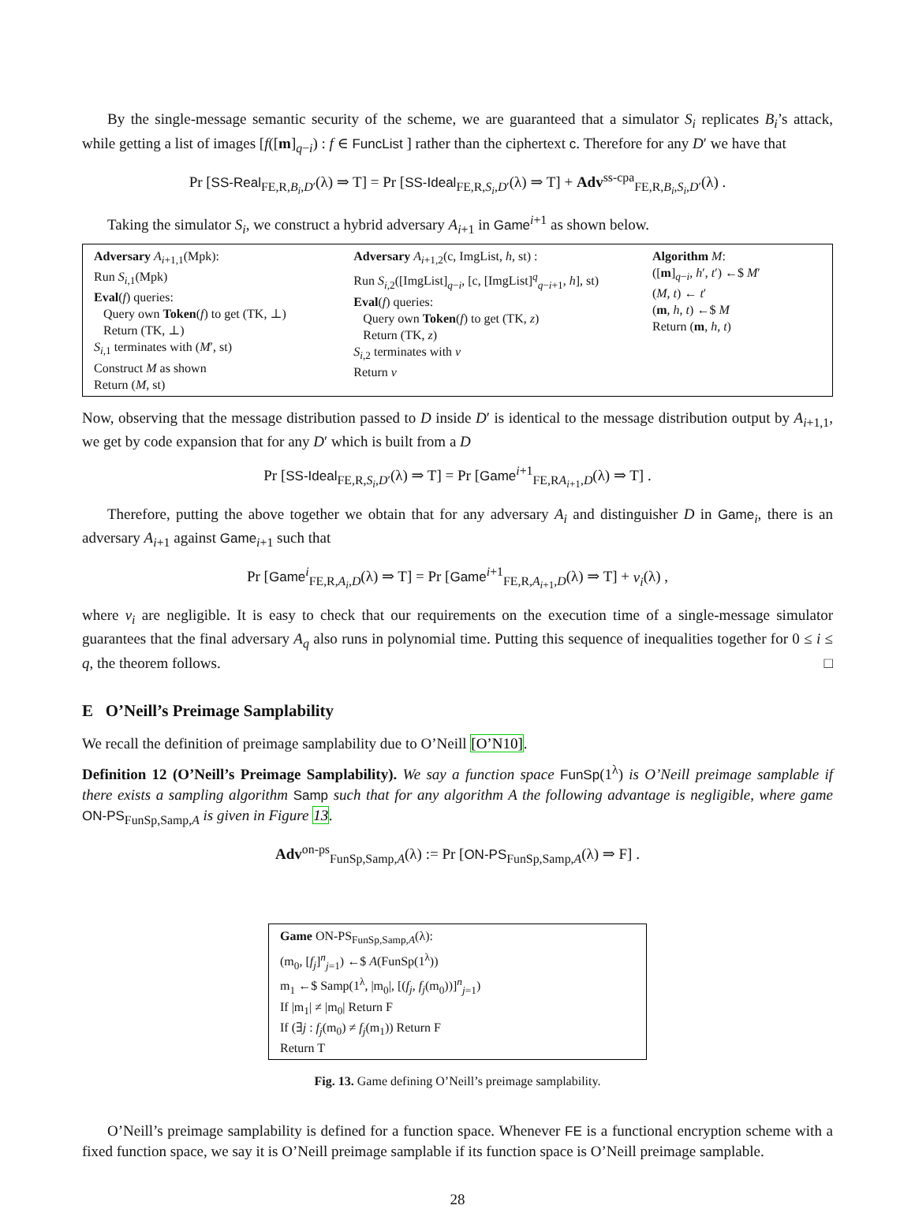By the single-message semantic security of the scheme, we are guaranteed that a simulator S<sub>i</sub> replicates B<sub>i</sub>’s attack, while getting a list of images [f([m]<sub>q−i</sub>) : f ∈ FuncList ] rather than the ciphertext c. Therefore for any D′ we have that
Pr [SS-Real<sub>FE,R,B<sub>i</sub>,D′</sub>(λ) ⇒ T] = Pr [SS-Ideal<sub>FE,R,S<sub>i</sub>,D′</sub>(λ) ⇒ T] + Adv<sup>ss-cpa</sup><sub>FE,R,B<sub>i</sub>,S<sub>i</sub>,D′</sub>(λ) .
Taking the simulator S<sub>i</sub>, we construct a hybrid adversary A<sub>i+1</sub> in Game<sup>i+1</sup> as shown below.
Adversary A<sub>i+1,1</sub>(Mpk):
Run S<sub>i,1</sub>(Mpk)
Eval(f) queries:
Query own Token(f) to get (TK, ⊥)
Return (TK, ⊥)
S<sub>i,1</sub> terminates with (M′, st)
Construct M as shown
Return (M, st)
Adversary A<sub>i+1,2</sub>(c, ImgList, h, st) :
Run S<sub>i,2</sub>([ImgList]<sub>q−i</sub>, [c, [ImgList]<sup>q</sup><sub>q−i+1</sub>, h], st)
Eval(f) queries:
Query own Token(f) to get (TK, z)
Return (TK, z)
S<sub>i,2</sub> terminates with v
Return v
Algorithm M:
([m]<sub>q−i</sub>, h′, t′) ←$ M′
(M, t) ← t′
(m, h, t) ←$ M
Return (m, h, t)
Now, observing that the message distribution passed to D inside D′ is identical to the message distribution output by A<sub>i+1,1</sub>, we get by code expansion that for any D′ which is built from a D
Pr [SS-Ideal<sub>FE,R,S<sub>i</sub>,D′</sub>(λ) ⇒ T] = Pr [Game<sup>i+1</sup><sub>FE,RA<sub>i+1</sub>,D</sub>(λ) ⇒ T] .
Therefore, putting the above together we obtain that for any adversary A<sub>i</sub> and distinguisher D in Game<sub>i</sub>, there is an adversary A<sub>i+1</sub> against Game<sub>i+1</sub> such that
Pr [Game<sup>i</sup><sub>FE,R,A<sub>i</sub>,D</sub>(λ) ⇒ T] = Pr [Game<sup>i+1</sup><sub>FE,R,A<sub>i+1</sub>,D</sub>(λ) ⇒ T] + ν<sub>i</sub>(λ) ,
where ν<sub>i</sub> are negligible. It is easy to check that our requirements on the execution time of a single-message simulator guarantees that the final adversary A<sub>q</sub> also runs in polynomial time. Putting this sequence of inequalities together for 0 ≤ i ≤ q, the theorem follows. □
E O’Neill’s Preimage Samplability
We recall the definition of preimage samplability due to O’Neill [O’N10].
Definition 12 (O’Neill’s Preimage Samplability). We say a function space FunSp(1<sup>λ</sup>) is O’Neill preimage samplable if there exists a sampling algorithm Samp such that for any algorithm A the following advantage is negligible, where game ON-PS<sub>FunSp,Samp,A</sub> is given in Figure 13.
Adv<sup>on-ps</sup><sub>FunSp,Samp,A</sub>(λ) := Pr [ON-PS<sub>FunSp,Samp,A</sub>(λ) ⇒ F] .
Game ON-PS<sub>FunSp,Samp,A</sub>(λ):
(m<sub>0</sub>, [f<sub>j</sub>]<sup>n</sup><sub>j=1</sub>) ←$ A(FunSp(1<sup>λ</sup>))
m<sub>1</sub> ←$ Samp(1<sup>λ</sup>, |m<sub>0</sub>|, [(f<sub>j</sub>, f<sub>j</sub>(m<sub>0</sub>))]<sup>n</sup><sub>j=1</sub>)
If |m<sub>1</sub>| ≠ |m<sub>0</sub>| Return F
If (∃j : f<sub>j</sub>(m<sub>0</sub>) ≠ f<sub>j</sub>(m<sub>1</sub>)) Return F
Return T
Fig. 13. Game defining O’Neill’s preimage samplability.
O’Neill’s preimage samplability is defined for a function space. Whenever FE is a functional encryption scheme with a fixed function space, we say it is O’Neill preimage samplable if its function space is O’Neill preimage samplable.
28